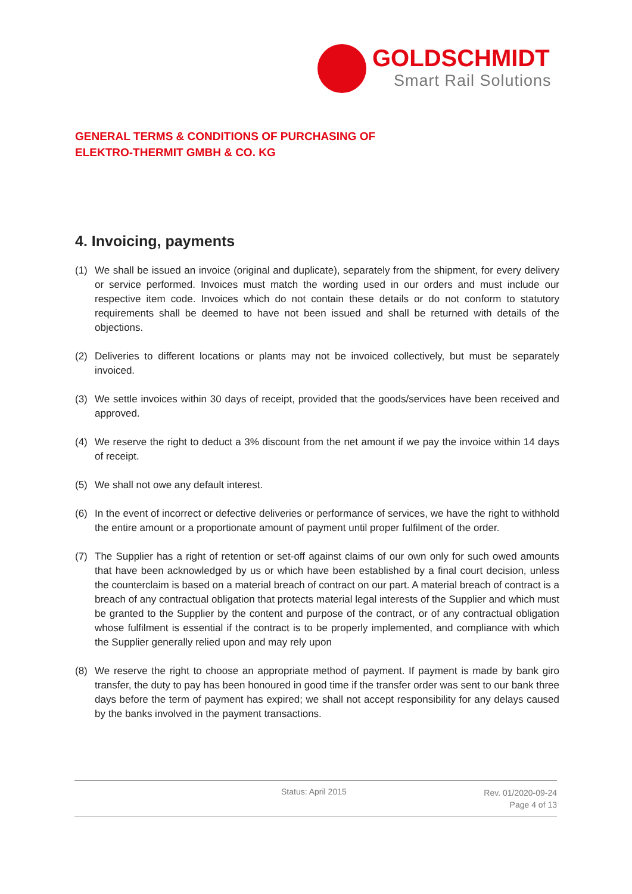GOLDSCHMIDT
Smart Rail Solutions
GENERAL TERMS & CONDITIONS OF PURCHASING OF ELEKTRO-THERMIT GMBH & CO. KG
4. Invoicing, payments
(1) We shall be issued an invoice (original and duplicate), separately from the shipment, for every delivery or service performed. Invoices must match the wording used in our orders and must include our respective item code. Invoices which do not contain these details or do not conform to statutory requirements shall be deemed to have not been issued and shall be returned with details of the objections.
(2) Deliveries to different locations or plants may not be invoiced collectively, but must be separately invoiced.
(3) We settle invoices within 30 days of receipt, provided that the goods/services have been received and approved.
(4) We reserve the right to deduct a 3% discount from the net amount if we pay the invoice within 14 days of receipt.
(5) We shall not owe any default interest.
(6) In the event of incorrect or defective deliveries or performance of services, we have the right to withhold the entire amount or a proportionate amount of payment until proper fulfilment of the order.
(7) The Supplier has a right of retention or set-off against claims of our own only for such owed amounts that have been acknowledged by us or which have been established by a final court decision, unless the counterclaim is based on a material breach of contract on our part. A material breach of contract is a breach of any contractual obligation that protects material legal interests of the Supplier and which must be granted to the Supplier by the content and purpose of the contract, or of any contractual obligation whose fulfilment is essential if the contract is to be properly implemented, and compliance with which the Supplier generally relied upon and may rely upon
(8) We reserve the right to choose an appropriate method of payment. If payment is made by bank giro transfer, the duty to pay has been honoured in good time if the transfer order was sent to our bank three days before the term of payment has expired; we shall not accept responsibility for any delays caused by the banks involved in the payment transactions.
Status: April 2015
Rev. 01/2020-09-24
Page 4 of 13